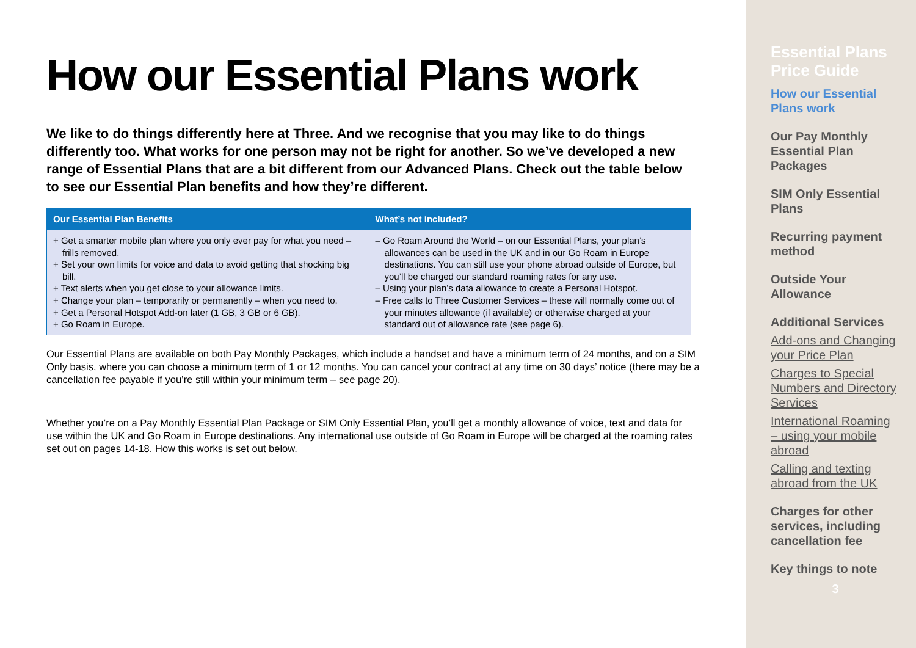How our Essential Plans work
We like to do things differently here at Three. And we recognise that you may like to do things differently too. What works for one person may not be right for another. So we’ve developed a new range of Essential Plans that are a bit different from our Advanced Plans. Check out the table below to see our Essential Plan benefits and how they’re different.
| Our Essential Plan Benefits | What’s not included? |
| --- | --- |
| + Get a smarter mobile plan where you only ever pay for what you need – frills removed. + Set your own limits for voice and data to avoid getting that shocking big bill. + Text alerts when you get close to your allowance limits. + Change your plan – temporarily or permanently – when you need to. + Get a Personal Hotspot Add-on later (1 GB, 3 GB or 6 GB). + Go Roam in Europe. | – Go Roam Around the World – on our Essential Plans, your plan’s allowances can be used in the UK and in our Go Roam in Europe destinations. You can still use your phone abroad outside of Europe, but you’ll be charged our standard roaming rates for any use. – Using your plan’s data allowance to create a Personal Hotspot. – Free calls to Three Customer Services – these will normally come out of your minutes allowance (if available) or otherwise charged at your standard out of allowance rate (see page 6). |
Our Essential Plans are available on both Pay Monthly Packages, which include a handset and have a minimum term of 24 months, and on a SIM Only basis, where you can choose a minimum term of 1 or 12 months. You can cancel your contract at any time on 30 days’ notice (there may be a cancellation fee payable if you’re still within your minimum term – see page 20).
Whether you’re on a Pay Monthly Essential Plan Package or SIM Only Essential Plan, you’ll get a monthly allowance of voice, text and data for use within the UK and Go Roam in Europe destinations. Any international use outside of Go Roam in Europe will be charged at the roaming rates set out on pages 14-18. How this works is set out below.
Essential Plans Price Guide
How our Essential Plans work
Our Pay Monthly Essential Plan Packages
SIM Only Essential Plans
Recurring payment method
Outside Your Allowance
Additional Services
Add-ons and Changing your Price Plan
Charges to Special Numbers and Directory Services
International Roaming – using your mobile abroad
Calling and texting abroad from the UK
Charges for other services, including cancellation fee
Key things to note
3